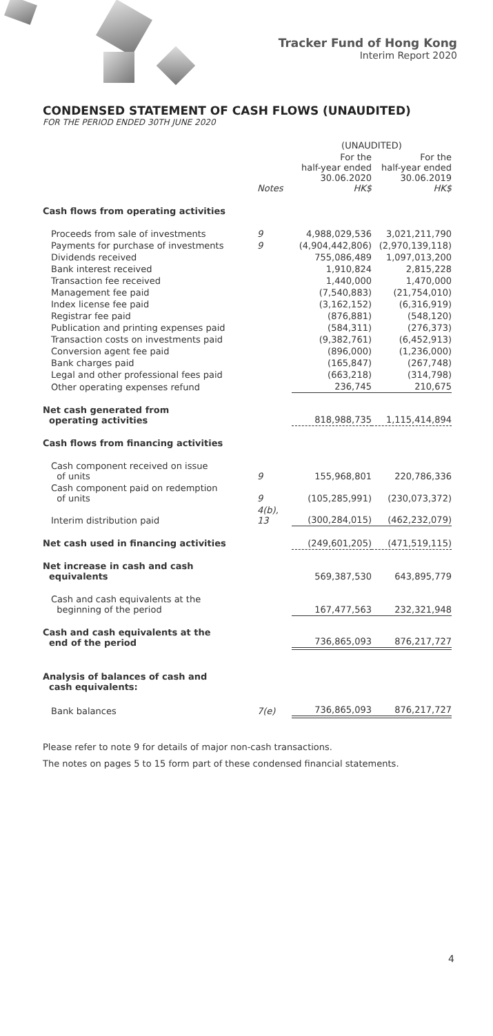Tracker Fund of Hong Kong
Interim Report 2020
CONDENSED STATEMENT OF CASH FLOWS (UNAUDITED)
FOR THE PERIOD ENDED 30TH JUNE 2020
| | | (UNAUDITED) | |
| | Notes | For the half-year ended 30.06.2020 HK$ | For the half-year ended 30.06.2019 HK$ |
| Cash flows from operating activities | | | |
| Proceeds from sale of investments | 9 | 4,988,029,536 | 3,021,211,790 |
| Payments for purchase of investments | 9 | (4,904,442,806) | (2,970,139,118) |
| Dividends received | | 755,086,489 | 1,097,013,200 |
| Bank interest received | | 1,910,824 | 2,815,228 |
| Transaction fee received | | 1,440,000 | 1,470,000 |
| Management fee paid | | (7,540,883) | (21,754,010) |
| Index license fee paid | | (3,162,152) | (6,316,919) |
| Registrar fee paid | | (876,881) | (548,120) |
| Publication and printing expenses paid | | (584,311) | (276,373) |
| Transaction costs on investments paid | | (9,382,761) | (6,452,913) |
| Conversion agent fee paid | | (896,000) | (1,236,000) |
| Bank charges paid | | (165,847) | (267,748) |
| Legal and other professional fees paid | | (663,218) | (314,798) |
| Other operating expenses refund | | 236,745 | 210,675 |
| Net cash generated from operating activities | | 818,988,735 | 1,115,414,894 |
| Cash flows from financing activities | | | |
| Cash component received on issue of units | 9 | 155,968,801 | 220,786,336 |
| Cash component paid on redemption of units | 9 | (105,285,991) | (230,073,372) |
| Interim distribution paid | 4(b), 13 | (300,284,015) | (462,232,079) |
| Net cash used in financing activities | | (249,601,205) | (471,519,115) |
| Net increase in cash and cash equivalents | | 569,387,530 | 643,895,779 |
| Cash and cash equivalents at the beginning of the period | | 167,477,563 | 232,321,948 |
| Cash and cash equivalents at the end of the period | | 736,865,093 | 876,217,727 |
| Analysis of balances of cash and cash equivalents: | | | |
| Bank balances | 7(e) | 736,865,093 | 876,217,727 |
Please refer to note 9 for details of major non-cash transactions.
The notes on pages 5 to 15 form part of these condensed financial statements.
4